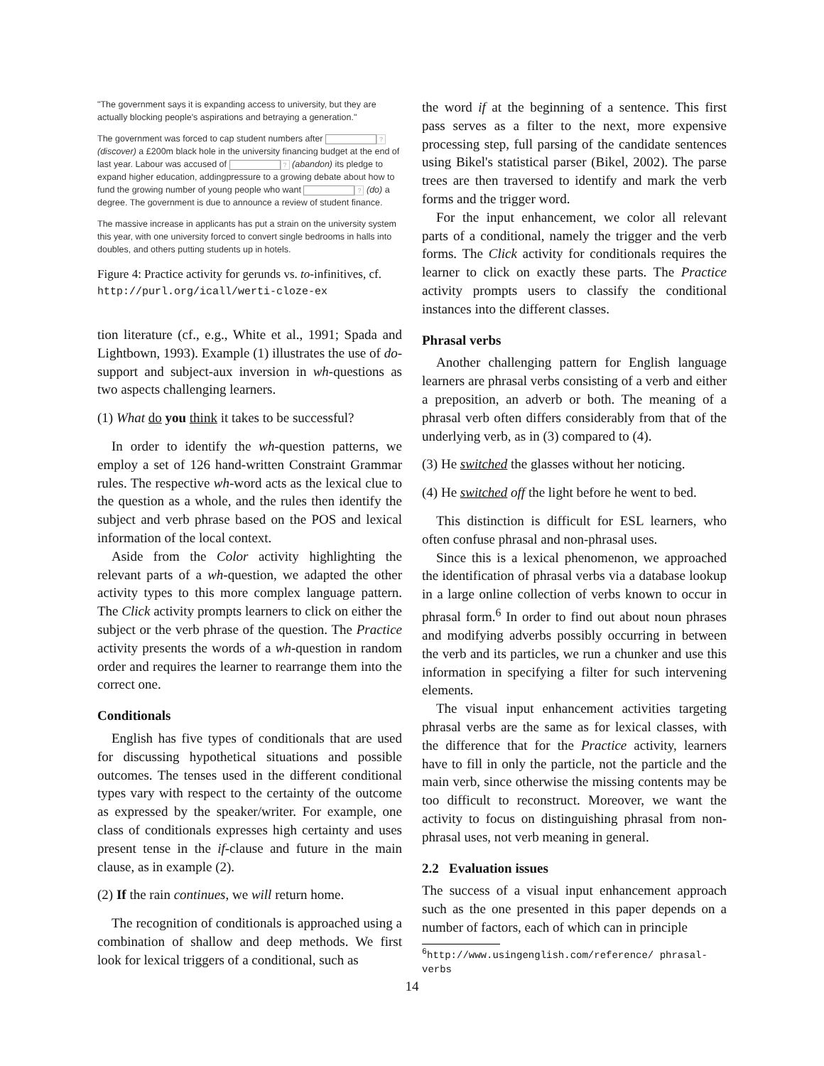"The government says it is expanding access to university, but they are actually blocking people's aspirations and betraying a generation."
The government was forced to cap student numbers after ? (discover) a £200m black hole in the university financing budget at the end of last year. Labour was accused of ? (abandon) its pledge to expand higher education, addingpressure to a growing debate about how to fund the growing number of young people who want ? (do) a degree. The government is due to announce a review of student finance.
The massive increase in applicants has put a strain on the university system this year, with one university forced to convert single bedrooms in halls into doubles, and others putting students up in hotels.
Figure 4: Practice activity for gerunds vs. to-infinitives, cf. http://purl.org/icall/werti-cloze-ex
tion literature (cf., e.g., White et al., 1991; Spada and Lightbown, 1993). Example (1) illustrates the use of do-support and subject-aux inversion in wh-questions as two aspects challenging learners.
(1) What do you think it takes to be successful?
In order to identify the wh-question patterns, we employ a set of 126 hand-written Constraint Grammar rules. The respective wh-word acts as the lexical clue to the question as a whole, and the rules then identify the subject and verb phrase based on the POS and lexical information of the local context.
Aside from the Color activity highlighting the relevant parts of a wh-question, we adapted the other activity types to this more complex language pattern. The Click activity prompts learners to click on either the subject or the verb phrase of the question. The Practice activity presents the words of a wh-question in random order and requires the learner to rearrange them into the correct one.
Conditionals
English has five types of conditionals that are used for discussing hypothetical situations and possible outcomes. The tenses used in the different conditional types vary with respect to the certainty of the outcome as expressed by the speaker/writer. For example, one class of conditionals expresses high certainty and uses present tense in the if-clause and future in the main clause, as in example (2).
(2) If the rain continues, we will return home.
The recognition of conditionals is approached using a combination of shallow and deep methods. We first look for lexical triggers of a conditional, such as
the word if at the beginning of a sentence. This first pass serves as a filter to the next, more expensive processing step, full parsing of the candidate sentences using Bikel's statistical parser (Bikel, 2002). The parse trees are then traversed to identify and mark the verb forms and the trigger word.
For the input enhancement, we color all relevant parts of a conditional, namely the trigger and the verb forms. The Click activity for conditionals requires the learner to click on exactly these parts. The Practice activity prompts users to classify the conditional instances into the different classes.
Phrasal verbs
Another challenging pattern for English language learners are phrasal verbs consisting of a verb and either a preposition, an adverb or both. The meaning of a phrasal verb often differs considerably from that of the underlying verb, as in (3) compared to (4).
(3) He switched the glasses without her noticing.
(4) He switched off the light before he went to bed.
This distinction is difficult for ESL learners, who often confuse phrasal and non-phrasal uses.
Since this is a lexical phenomenon, we approached the identification of phrasal verbs via a database lookup in a large online collection of verbs known to occur in phrasal form.<sup>6</sup> In order to find out about noun phrases and modifying adverbs possibly occurring in between the verb and its particles, we run a chunker and use this information in specifying a filter for such intervening elements.
The visual input enhancement activities targeting phrasal verbs are the same as for lexical classes, with the difference that for the Practice activity, learners have to fill in only the particle, not the particle and the main verb, since otherwise the missing contents may be too difficult to reconstruct. Moreover, we want the activity to focus on distinguishing phrasal from non-phrasal uses, not verb meaning in general.
2.2 Evaluation issues
The success of a visual input enhancement approach such as the one presented in this paper depends on a number of factors, each of which can in principle
<sup>6</sup> http://www.usingenglish.com/reference/ phrasal-verbs
14